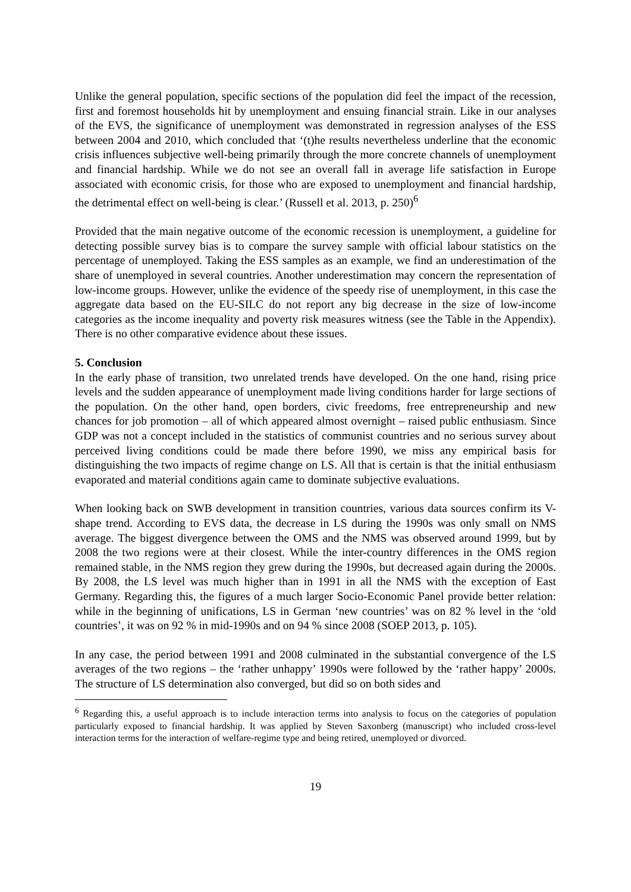Unlike the general population, specific sections of the population did feel the impact of the recession, first and foremost households hit by unemployment and ensuing financial strain. Like in our analyses of the EVS, the significance of unemployment was demonstrated in regression analyses of the ESS between 2004 and 2010, which concluded that ‘(t)he results nevertheless underline that the economic crisis influences subjective well-being primarily through the more concrete channels of unemployment and financial hardship. While we do not see an overall fall in average life satisfaction in Europe associated with economic crisis, for those who are exposed to unemployment and financial hardship, the detrimental effect on well-being is clear.’ (Russell et al. 2013, p. 250)<sup>6</sup>
Provided that the main negative outcome of the economic recession is unemployment, a guideline for detecting possible survey bias is to compare the survey sample with official labour statistics on the percentage of unemployed. Taking the ESS samples as an example, we find an underestimation of the share of unemployed in several countries. Another underestimation may concern the representation of low-income groups. However, unlike the evidence of the speedy rise of unemployment, in this case the aggregate data based on the EU-SILC do not report any big decrease in the size of low-income categories as the income inequality and poverty risk measures witness (see the Table in the Appendix). There is no other comparative evidence about these issues.
5. Conclusion
In the early phase of transition, two unrelated trends have developed. On the one hand, rising price levels and the sudden appearance of unemployment made living conditions harder for large sections of the population. On the other hand, open borders, civic freedoms, free entrepreneurship and new chances for job promotion – all of which appeared almost overnight – raised public enthusiasm. Since GDP was not a concept included in the statistics of communist countries and no serious survey about perceived living conditions could be made there before 1990, we miss any empirical basis for distinguishing the two impacts of regime change on LS. All that is certain is that the initial enthusiasm evaporated and material conditions again came to dominate subjective evaluations.
When looking back on SWB development in transition countries, various data sources confirm its V-shape trend. According to EVS data, the decrease in LS during the 1990s was only small on NMS average. The biggest divergence between the OMS and the NMS was observed around 1999, but by 2008 the two regions were at their closest. While the inter-country differences in the OMS region remained stable, in the NMS region they grew during the 1990s, but decreased again during the 2000s. By 2008, the LS level was much higher than in 1991 in all the NMS with the exception of East Germany. Regarding this, the figures of a much larger Socio-Economic Panel provide better relation: while in the beginning of unifications, LS in German ‘new countries’ was on 82 % level in the ‘old countries’, it was on 92 % in mid-1990s and on 94 % since 2008 (SOEP 2013, p. 105).
In any case, the period between 1991 and 2008 culminated in the substantial convergence of the LS averages of the two regions – the ‘rather unhappy’ 1990s were followed by the ‘rather happy’ 2000s. The structure of LS determination also converged, but did so on both sides and
<sup>6</sup> Regarding this, a useful approach is to include interaction terms into analysis to focus on the categories of population particularly exposed to financial hardship. It was applied by Steven Saxonberg (manuscript) who included cross-level interaction terms for the interaction of welfare-regime type and being retired, unemployed or divorced.
19